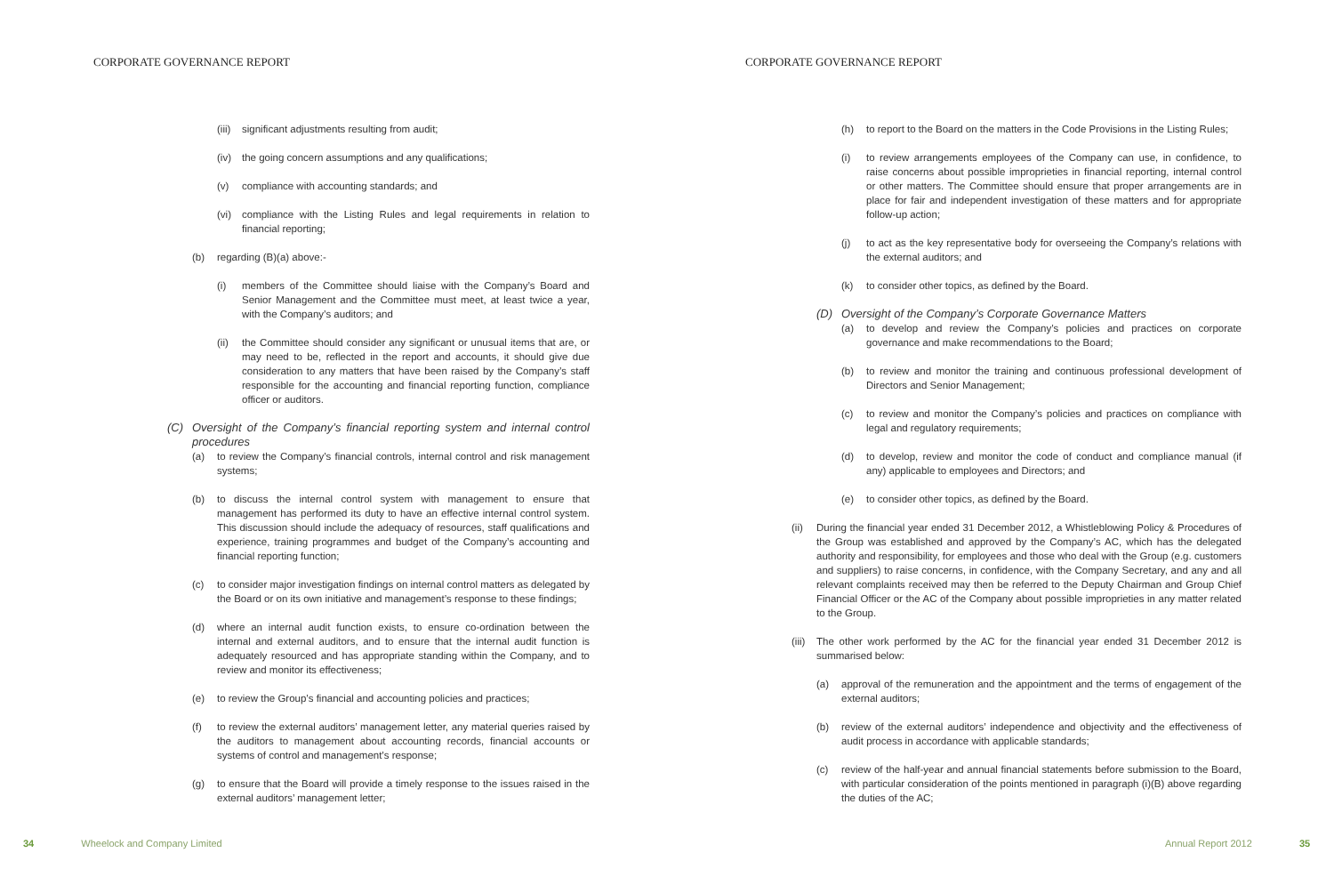CORPORATE GOVERNANCE REPORT
(iii) significant adjustments resulting from audit;
(iv) the going concern assumptions and any qualifications;
(v) compliance with accounting standards; and
(vi) compliance with the Listing Rules and legal requirements in relation to financial reporting;
(b) regarding (B)(a) above:-
(i) members of the Committee should liaise with the Company’s Board and Senior Management and the Committee must meet, at least twice a year, with the Company’s auditors; and
(ii) the Committee should consider any significant or unusual items that are, or may need to be, reflected in the report and accounts, it should give due consideration to any matters that have been raised by the Company’s staff responsible for the accounting and financial reporting function, compliance officer or auditors.
(C) Oversight of the Company’s financial reporting system and internal control procedures
(a) to review the Company’s financial controls, internal control and risk management systems;
(b) to discuss the internal control system with management to ensure that management has performed its duty to have an effective internal control system. This discussion should include the adequacy of resources, staff qualifications and experience, training programmes and budget of the Company’s accounting and financial reporting function;
(c) to consider major investigation findings on internal control matters as delegated by the Board or on its own initiative and management’s response to these findings;
(d) where an internal audit function exists, to ensure co-ordination between the internal and external auditors, and to ensure that the internal audit function is adequately resourced and has appropriate standing within the Company, and to review and monitor its effectiveness;
(e) to review the Group’s financial and accounting policies and practices;
(f) to review the external auditors’ management letter, any material queries raised by the auditors to management about accounting records, financial accounts or systems of control and management’s response;
(g) to ensure that the Board will provide a timely response to the issues raised in the external auditors’ management letter;
34 Wheelock and Company Limited
CORPORATE GOVERNANCE REPORT
(h) to report to the Board on the matters in the Code Provisions in the Listing Rules;
(i) to review arrangements employees of the Company can use, in confidence, to raise concerns about possible improprieties in financial reporting, internal control or other matters. The Committee should ensure that proper arrangements are in place for fair and independent investigation of these matters and for appropriate follow-up action;
(j) to act as the key representative body for overseeing the Company’s relations with the external auditors; and
(k) to consider other topics, as defined by the Board.
(D) Oversight of the Company’s Corporate Governance Matters
(a) to develop and review the Company’s policies and practices on corporate governance and make recommendations to the Board;
(b) to review and monitor the training and continuous professional development of Directors and Senior Management;
(c) to review and monitor the Company’s policies and practices on compliance with legal and regulatory requirements;
(d) to develop, review and monitor the code of conduct and compliance manual (if any) applicable to employees and Directors; and
(e) to consider other topics, as defined by the Board.
(ii) During the financial year ended 31 December 2012, a Whistleblowing Policy & Procedures of the Group was established and approved by the Company’s AC, which has the delegated authority and responsibility, for employees and those who deal with the Group (e.g. customers and suppliers) to raise concerns, in confidence, with the Company Secretary, and any and all relevant complaints received may then be referred to the Deputy Chairman and Group Chief Financial Officer or the AC of the Company about possible improprieties in any matter related to the Group.
(iii) The other work performed by the AC for the financial year ended 31 December 2012 is summarised below:
(a) approval of the remuneration and the appointment and the terms of engagement of the external auditors;
(b) review of the external auditors’ independence and objectivity and the effectiveness of audit process in accordance with applicable standards;
(c) review of the half-year and annual financial statements before submission to the Board, with particular consideration of the points mentioned in paragraph (i)(B) above regarding the duties of the AC;
Annual Report 2012 35